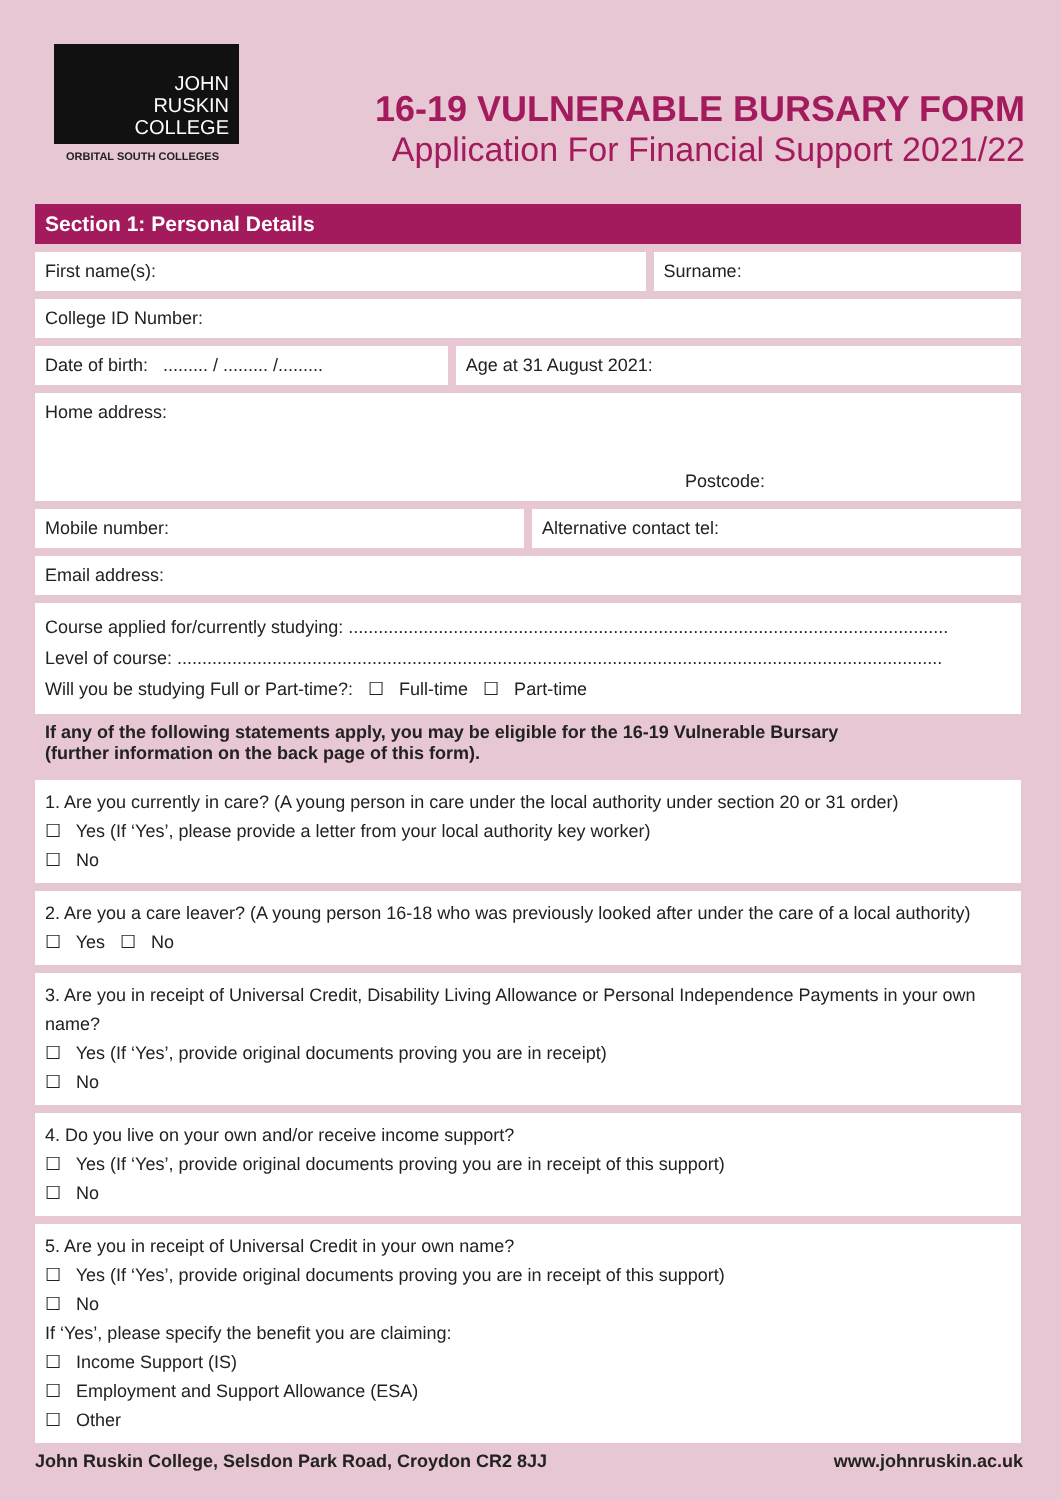JOHN
RUSKIN
COLLEGE
ORBITAL SOUTH COLLEGES
16-19 VULNERABLE BURSARY FORM
Application For Financial Support 2021/22
Section 1: Personal Details
First name(s): Surname:
College ID Number:
Date of birth: ......... / ......... /.........
Age at 31 August 2021:
Home address:
Postcode:
Mobile number: Alternative contact tel:
Email address:
Course applied for/currently studying: ........................................................................................................................
Level of course: .........................................................................................................................................................
Will you be studying Full or Part-time?: ☐ Full-time ☐ Part-time
If any of the following statements apply, you may be eligible for the 16-19 Vulnerable Bursary
(further information on the back page of this form).
1. Are you currently in care? (A young person in care under the local authority under section 20 or 31 order)
☐ Yes (If ‘Yes’, please provide a letter from your local authority key worker)
☐ No
2. Are you a care leaver? (A young person 16-18 who was previously looked after under the care of a local authority)
☐ Yes ☐ No
3. Are you in receipt of Universal Credit, Disability Living Allowance or Personal Independence Payments in your own name?
☐ Yes (If ‘Yes’, provide original documents proving you are in receipt)
☐ No
4. Do you live on your own and/or receive income support?
☐ Yes (If ‘Yes’, provide original documents proving you are in receipt of this support)
☐ No
5. Are you in receipt of Universal Credit in your own name?
☐ Yes (If ‘Yes’, provide original documents proving you are in receipt of this support)
☐ No
If ‘Yes’, please specify the benefit you are claiming:
☐ Income Support (IS)
☐ Employment and Support Allowance (ESA)
☐ Other
John Ruskin College, Selsdon Park Road, Croydon CR2 8JJ www.johnruskin.ac.uk